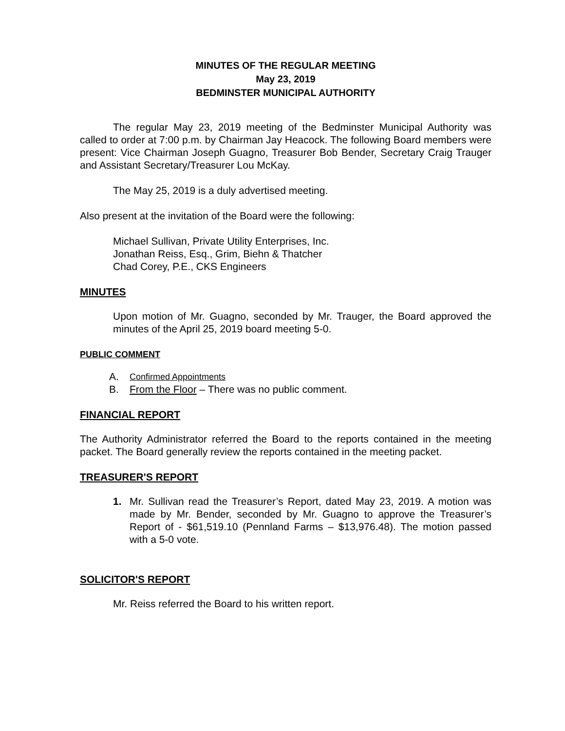MINUTES OF THE REGULAR MEETING
May 23, 2019
BEDMINSTER MUNICIPAL AUTHORITY
The regular May 23, 2019 meeting of the Bedminster Municipal Authority was called to order at 7:00 p.m. by Chairman Jay Heacock. The following Board members were present: Vice Chairman Joseph Guagno, Treasurer Bob Bender, Secretary Craig Trauger and Assistant Secretary/Treasurer Lou McKay.
The May 25, 2019 is a duly advertised meeting.
Also present at the invitation of the Board were the following:
Michael Sullivan, Private Utility Enterprises, Inc.
Jonathan Reiss, Esq., Grim, Biehn & Thatcher
Chad Corey, P.E., CKS Engineers
MINUTES
Upon motion of Mr. Guagno, seconded by Mr. Trauger, the Board approved the minutes of the April 25, 2019 board meeting 5-0.
PUBLIC COMMENT
A. Confirmed Appointments
B. From the Floor – There was no public comment.
FINANCIAL REPORT
The Authority Administrator referred the Board to the reports contained in the meeting packet. The Board generally review the reports contained in the meeting packet.
TREASURER'S REPORT
1. Mr. Sullivan read the Treasurer’s Report, dated May 23, 2019. A motion was made by Mr. Bender, seconded by Mr. Guagno to approve the Treasurer’s Report of - $61,519.10 (Pennland Farms – $13,976.48). The motion passed with a 5-0 vote.
SOLICITOR'S REPORT
Mr. Reiss referred the Board to his written report.